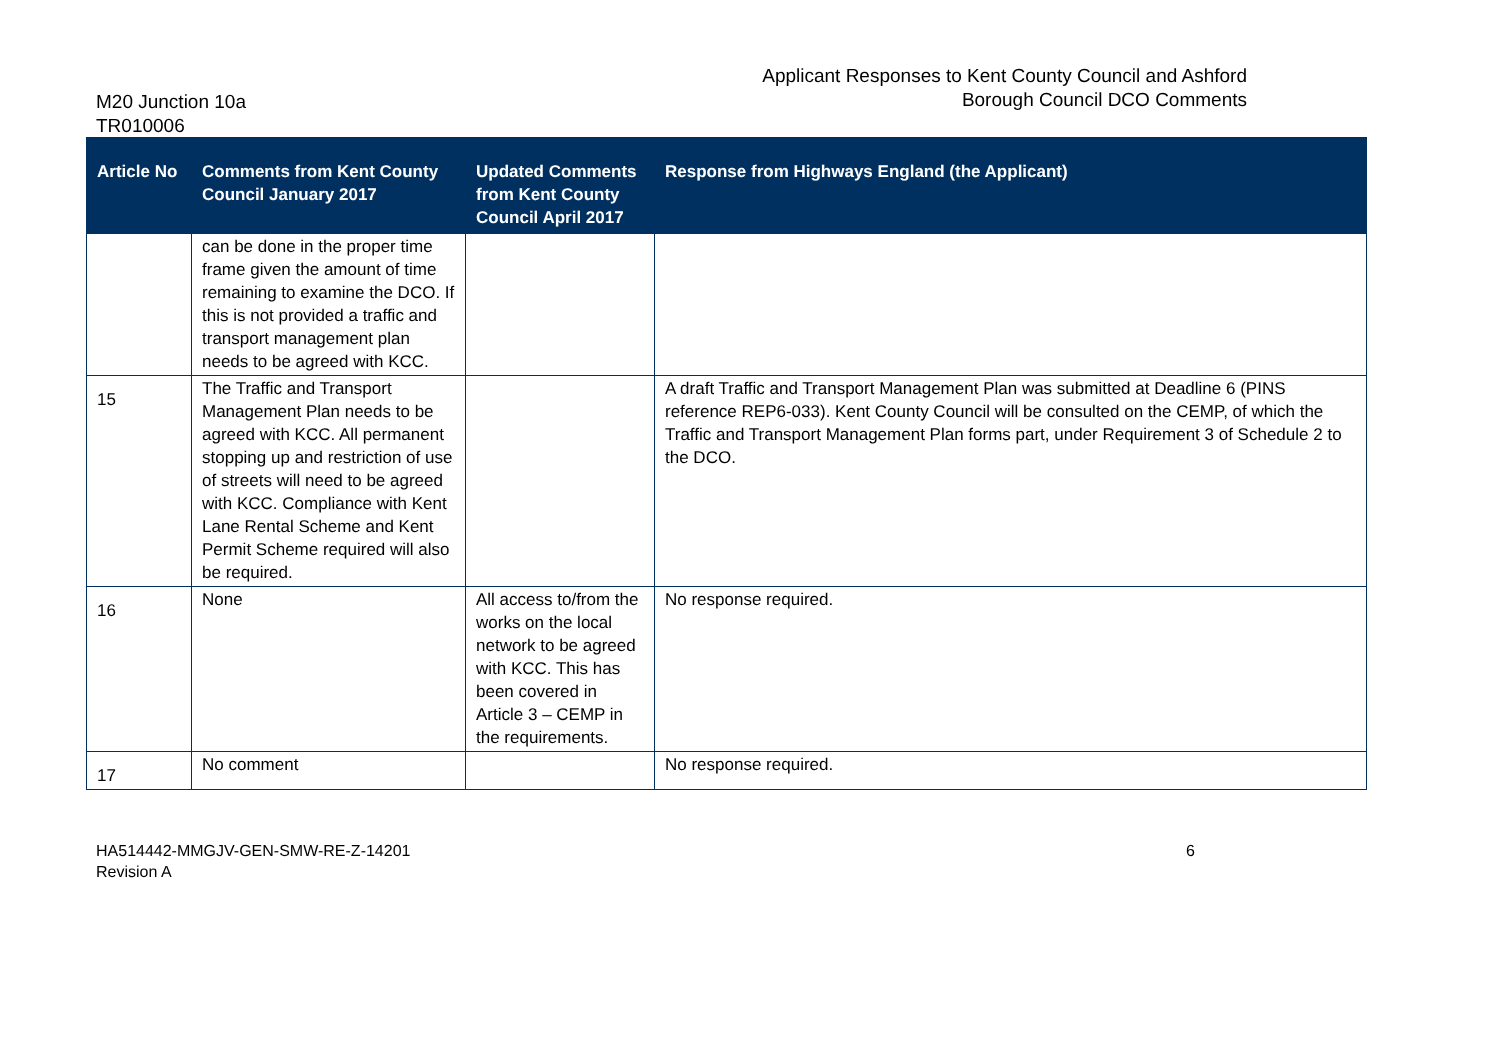M20 Junction 10a
TR010006
Applicant Responses to Kent County Council and Ashford
Borough Council DCO Comments
| Article No | Comments from Kent County Council January 2017 | Updated Comments from Kent County Council April 2017 | Response from Highways England (the Applicant) |
| --- | --- | --- | --- |
| | can be done in the proper time frame given the amount of time remaining to examine the DCO. If this is not provided a traffic and transport management plan needs to be agreed with KCC. | | |
| 15 | The Traffic and Transport Management Plan needs to be agreed with KCC. All permanent stopping up and restriction of use of streets will need to be agreed with KCC. Compliance with Kent Lane Rental Scheme and Kent Permit Scheme required will also be required. | | A draft Traffic and Transport Management Plan was submitted at Deadline 6 (PINS reference REP6-033). Kent County Council will be consulted on the CEMP, of which the Traffic and Transport Management Plan forms part, under Requirement 3 of Schedule 2 to the DCO. |
| 16 | None | All access to/from the works on the local network to be agreed with KCC. This has been covered in Article 3 – CEMP in the requirements. | No response required. |
| 17 | No comment | | No response required. |
HA514442-MMGJV-GEN-SMW-RE-Z-14201
Revision A
6